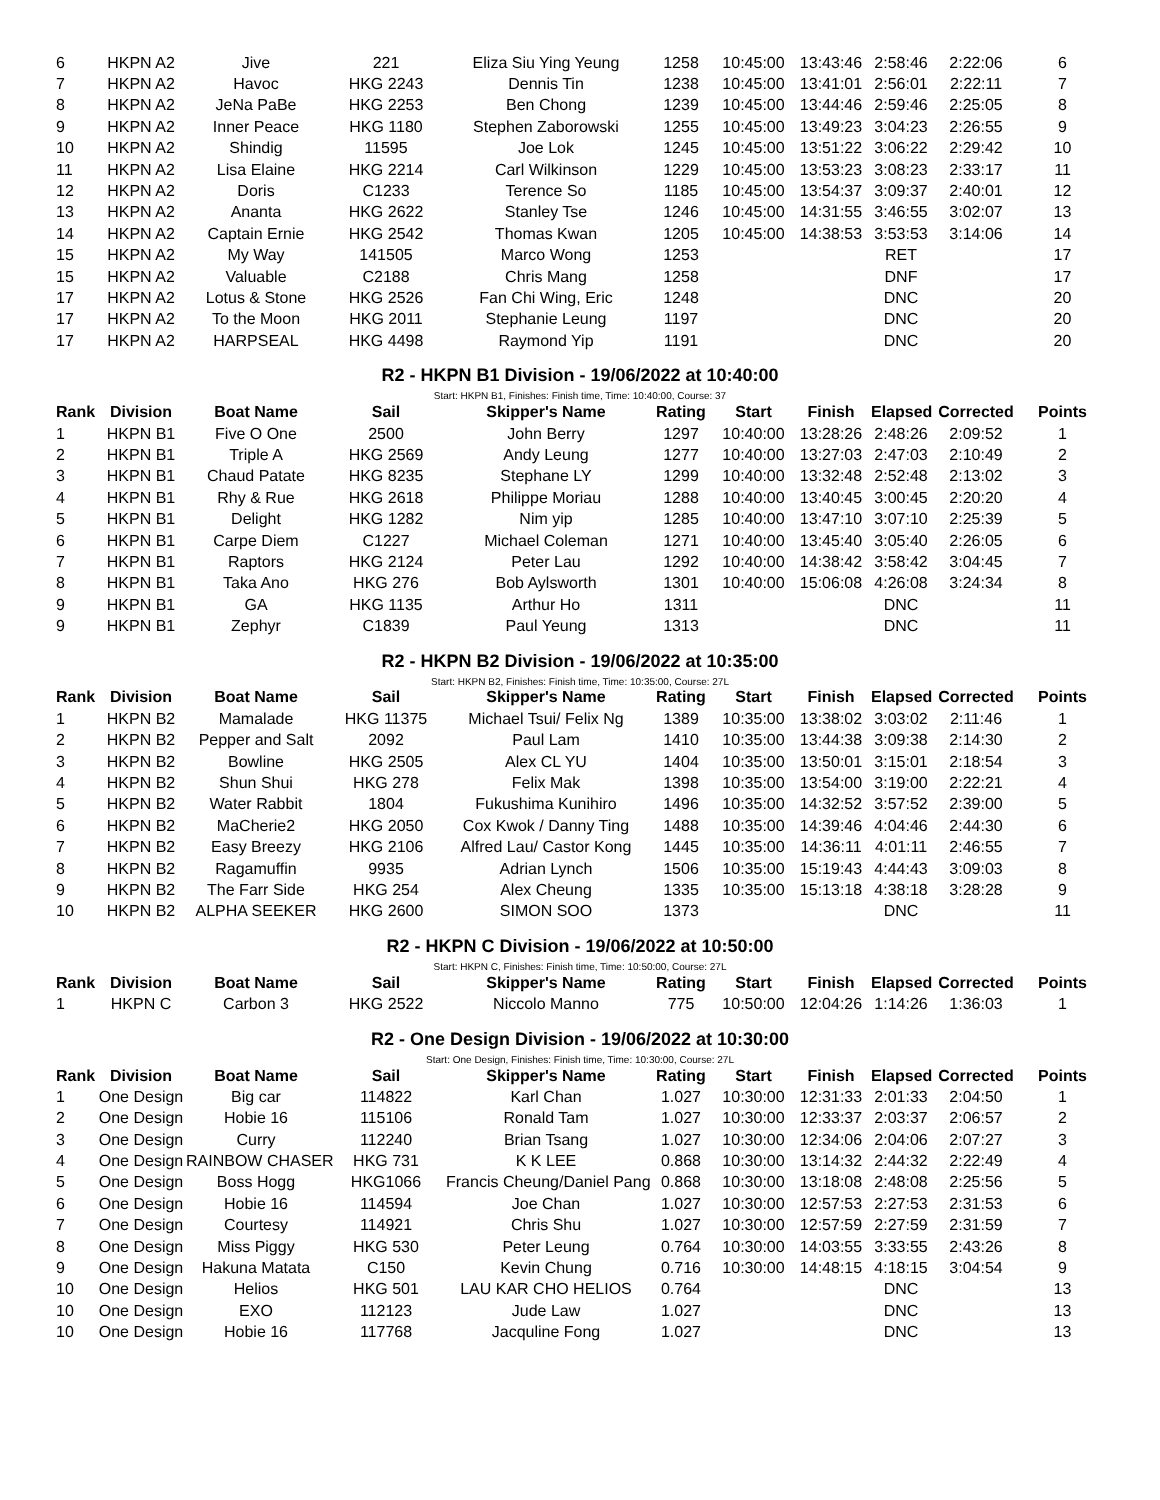| 6 | HKPN A2 | Jive | 221 | Eliza Siu Ying Yeung | 1258 | 10:45:00 | 13:43:46 | 2:58:46 | 2:22:06 | 6 |
| 7 | HKPN A2 | Havoc | HKG 2243 | Dennis Tin | 1238 | 10:45:00 | 13:41:01 | 2:56:01 | 2:22:11 | 7 |
| 8 | HKPN A2 | JeNa PaBe | HKG 2253 | Ben Chong | 1239 | 10:45:00 | 13:44:46 | 2:59:46 | 2:25:05 | 8 |
| 9 | HKPN A2 | Inner Peace | HKG 1180 | Stephen Zaborowski | 1255 | 10:45:00 | 13:49:23 | 3:04:23 | 2:26:55 | 9 |
| 10 | HKPN A2 | Shindig | 11595 | Joe Lok | 1245 | 10:45:00 | 13:51:22 | 3:06:22 | 2:29:42 | 10 |
| 11 | HKPN A2 | Lisa Elaine | HKG 2214 | Carl Wilkinson | 1229 | 10:45:00 | 13:53:23 | 3:08:23 | 2:33:17 | 11 |
| 12 | HKPN A2 | Doris | C1233 | Terence So | 1185 | 10:45:00 | 13:54:37 | 3:09:37 | 2:40:01 | 12 |
| 13 | HKPN A2 | Ananta | HKG 2622 | Stanley Tse | 1246 | 10:45:00 | 14:31:55 | 3:46:55 | 3:02:07 | 13 |
| 14 | HKPN A2 | Captain Ernie | HKG 2542 | Thomas Kwan | 1205 | 10:45:00 | 14:38:53 | 3:53:53 | 3:14:06 | 14 |
| 15 | HKPN A2 | My Way | 141505 | Marco Wong | 1253 | | | RET | | 17 |
| 15 | HKPN A2 | Valuable | C2188 | Chris Mang | 1258 | | | DNF | | 17 |
| 17 | HKPN A2 | Lotus & Stone | HKG 2526 | Fan Chi Wing, Eric | 1248 | | | DNC | | 20 |
| 17 | HKPN A2 | To the Moon | HKG 2011 | Stephanie Leung | 1197 | | | DNC | | 20 |
| 17 | HKPN A2 | HARPSEAL | HKG 4498 | Raymond Yip | 1191 | | | DNC | | 20 |
R2 - HKPN B1 Division - 19/06/2022 at 10:40:00
Start: HKPN B1, Finishes: Finish time, Time: 10:40:00, Course: 37
| Rank | Division | Boat Name | Sail | Skipper's Name | Rating | Start | Finish | Elapsed | Corrected | Points |
| --- | --- | --- | --- | --- | --- | --- | --- | --- | --- | --- |
| 1 | HKPN B1 | Five O One | 2500 | John Berry | 1297 | 10:40:00 | 13:28:26 | 2:48:26 | 2:09:52 | 1 |
| 2 | HKPN B1 | Triple A | HKG 2569 | Andy Leung | 1277 | 10:40:00 | 13:27:03 | 2:47:03 | 2:10:49 | 2 |
| 3 | HKPN B1 | Chaud Patate | HKG 8235 | Stephane LY | 1299 | 10:40:00 | 13:32:48 | 2:52:48 | 2:13:02 | 3 |
| 4 | HKPN B1 | Rhy & Rue | HKG 2618 | Philippe Moriau | 1288 | 10:40:00 | 13:40:45 | 3:00:45 | 2:20:20 | 4 |
| 5 | HKPN B1 | Delight | HKG 1282 | Nim yip | 1285 | 10:40:00 | 13:47:10 | 3:07:10 | 2:25:39 | 5 |
| 6 | HKPN B1 | Carpe Diem | C1227 | Michael Coleman | 1271 | 10:40:00 | 13:45:40 | 3:05:40 | 2:26:05 | 6 |
| 7 | HKPN B1 | Raptors | HKG 2124 | Peter Lau | 1292 | 10:40:00 | 14:38:42 | 3:58:42 | 3:04:45 | 7 |
| 8 | HKPN B1 | Taka Ano | HKG 276 | Bob Aylsworth | 1301 | 10:40:00 | 15:06:08 | 4:26:08 | 3:24:34 | 8 |
| 9 | HKPN B1 | GA | HKG 1135 | Arthur Ho | 1311 | | | DNC | | 11 |
| 9 | HKPN B1 | Zephyr | C1839 | Paul Yeung | 1313 | | | DNC | | 11 |
R2 - HKPN B2 Division - 19/06/2022 at 10:35:00
Start: HKPN B2, Finishes: Finish time, Time: 10:35:00, Course: 27L
| Rank | Division | Boat Name | Sail | Skipper's Name | Rating | Start | Finish | Elapsed | Corrected | Points |
| --- | --- | --- | --- | --- | --- | --- | --- | --- | --- | --- |
| 1 | HKPN B2 | Mamalade | HKG 11375 | Michael Tsui/ Felix Ng | 1389 | 10:35:00 | 13:38:02 | 3:03:02 | 2:11:46 | 1 |
| 2 | HKPN B2 | Pepper and Salt | 2092 | Paul Lam | 1410 | 10:35:00 | 13:44:38 | 3:09:38 | 2:14:30 | 2 |
| 3 | HKPN B2 | Bowline | HKG 2505 | Alex CL YU | 1404 | 10:35:00 | 13:50:01 | 3:15:01 | 2:18:54 | 3 |
| 4 | HKPN B2 | Shun Shui | HKG 278 | Felix Mak | 1398 | 10:35:00 | 13:54:00 | 3:19:00 | 2:22:21 | 4 |
| 5 | HKPN B2 | Water Rabbit | 1804 | Fukushima Kunihiro | 1496 | 10:35:00 | 14:32:52 | 3:57:52 | 2:39:00 | 5 |
| 6 | HKPN B2 | MaCherie2 | HKG 2050 | Cox Kwok / Danny Ting | 1488 | 10:35:00 | 14:39:46 | 4:04:46 | 2:44:30 | 6 |
| 7 | HKPN B2 | Easy Breezy | HKG 2106 | Alfred Lau/ Castor Kong | 1445 | 10:35:00 | 14:36:11 | 4:01:11 | 2:46:55 | 7 |
| 8 | HKPN B2 | Ragamuffin | 9935 | Adrian Lynch | 1506 | 10:35:00 | 15:19:43 | 4:44:43 | 3:09:03 | 8 |
| 9 | HKPN B2 | The Farr Side | HKG 254 | Alex Cheung | 1335 | 10:35:00 | 15:13:18 | 4:38:18 | 3:28:28 | 9 |
| 10 | HKPN B2 | ALPHA SEEKER | HKG 2600 | SIMON SOO | 1373 | | | DNC | | 11 |
R2 - HKPN C Division - 19/06/2022 at 10:50:00
Start: HKPN C, Finishes: Finish time, Time: 10:50:00, Course: 27L
| Rank | Division | Boat Name | Sail | Skipper's Name | Rating | Start | Finish | Elapsed | Corrected | Points |
| --- | --- | --- | --- | --- | --- | --- | --- | --- | --- | --- |
| 1 | HKPN C | Carbon 3 | HKG 2522 | Niccolo Manno | 775 | 10:50:00 | 12:04:26 | 1:14:26 | 1:36:03 | 1 |
R2 - One Design Division - 19/06/2022 at 10:30:00
Start: One Design, Finishes: Finish time, Time: 10:30:00, Course: 27L
| Rank | Division | Boat Name | Sail | Skipper's Name | Rating | Start | Finish | Elapsed | Corrected | Points |
| --- | --- | --- | --- | --- | --- | --- | --- | --- | --- | --- |
| 1 | One Design | Big car | 114822 | Karl Chan | 1.027 | 10:30:00 | 12:31:33 | 2:01:33 | 2:04:50 | 1 |
| 2 | One Design | Hobie 16 | 115106 | Ronald Tam | 1.027 | 10:30:00 | 12:33:37 | 2:03:37 | 2:06:57 | 2 |
| 3 | One Design | Curry | 112240 | Brian Tsang | 1.027 | 10:30:00 | 12:34:06 | 2:04:06 | 2:07:27 | 3 |
| 4 | One Design | RAINBOW CHASER | HKG 731 | K K LEE | 0.868 | 10:30:00 | 13:14:32 | 2:44:32 | 2:22:49 | 4 |
| 5 | One Design | Boss Hogg | HKG1066 | Francis Cheung/Daniel Pang | 0.868 | 10:30:00 | 13:18:08 | 2:48:08 | 2:25:56 | 5 |
| 6 | One Design | Hobie 16 | 114594 | Joe Chan | 1.027 | 10:30:00 | 12:57:53 | 2:27:53 | 2:31:53 | 6 |
| 7 | One Design | Courtesy | 114921 | Chris Shu | 1.027 | 10:30:00 | 12:57:59 | 2:27:59 | 2:31:59 | 7 |
| 8 | One Design | Miss Piggy | HKG 530 | Peter Leung | 0.764 | 10:30:00 | 14:03:55 | 3:33:55 | 2:43:26 | 8 |
| 9 | One Design | Hakuna Matata | C150 | Kevin Chung | 0.716 | 10:30:00 | 14:48:15 | 4:18:15 | 3:04:54 | 9 |
| 10 | One Design | Helios | HKG 501 | LAU KAR CHO HELIOS | 0.764 | | | DNC | | 13 |
| 10 | One Design | EXO | 112123 | Jude Law | 1.027 | | | DNC | | 13 |
| 10 | One Design | Hobie 16 | 117768 | Jacquline Fong | 1.027 | | | DNC | | 13 |